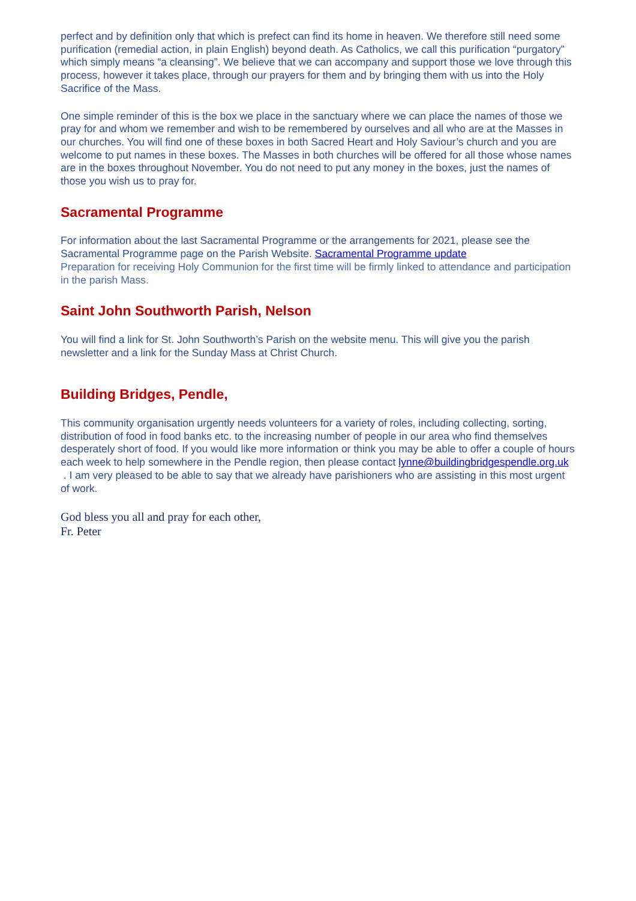perfect and by definition only that which is prefect can find its home in heaven. We therefore still need some purification (remedial action, in plain English) beyond death. As Catholics, we call this purification “purgatory” which simply means “a cleansing”. We believe that we can accompany and support those we love through this process, however it takes place, through our prayers for them and by bringing them with us into the Holy Sacrifice of the Mass.
One simple reminder of this is the box we place in the sanctuary where we can place the names of those we pray for and whom we remember and wish to be remembered by ourselves and all who are at the Masses in our churches. You will find one of these boxes in both Sacred Heart and Holy Saviour’s church and you are welcome to put names in these boxes. The Masses in both churches will be offered for all those whose names are in the boxes throughout November. You do not need to put any money in the boxes, just the names of those you wish us to pray for.
Sacramental Programme
For information about the last Sacramental Programme or the arrangements for 2021, please see the Sacramental Programme page on the Parish Website. Sacramental Programme update
Preparation for receiving Holy Communion for the first time will be firmly linked to attendance and participation in the parish Mass.
Saint John Southworth Parish, Nelson
You will find a link for St. John Southworth’s Parish on the website menu. This will give you the parish newsletter and a link for the Sunday Mass at Christ Church.
Building Bridges, Pendle,
This community organisation urgently needs volunteers for a variety of roles, including collecting, sorting, distribution of food in food banks etc. to the increasing number of people in our area who find themselves desperately short of food. If you would like more information or think you may be able to offer a couple of hours each week to help somewhere in the Pendle region, then please contact lynne@buildingbridgespendle.org.uk . I am very pleased to be able to say that we already have parishioners who are assisting in this most urgent of work.
God bless you all and pray for each other,
Fr. Peter